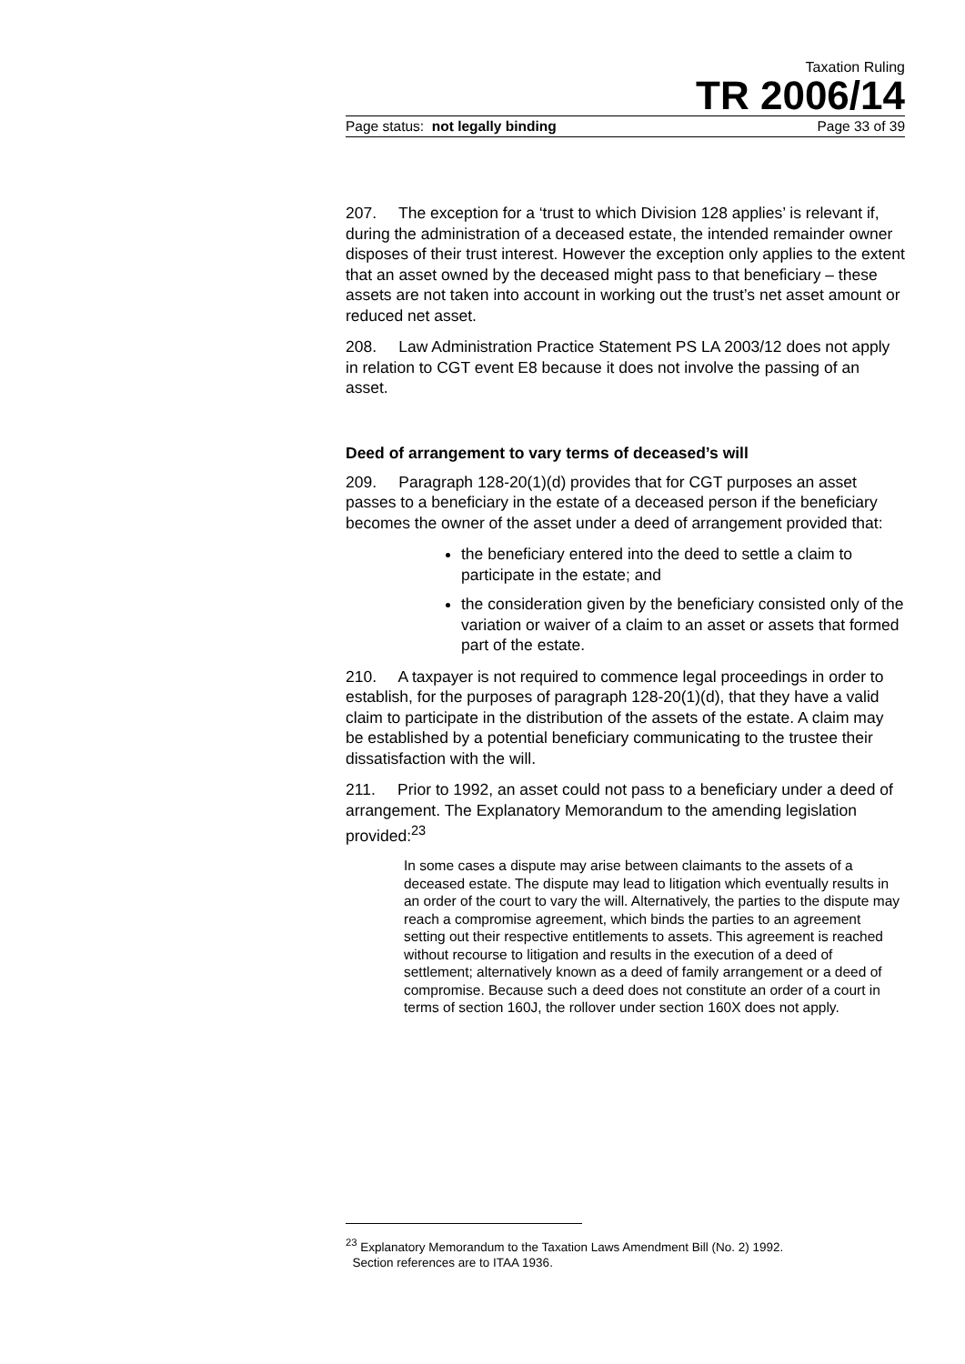Taxation Ruling
TR 2006/14
Page status: not legally binding Page 33 of 39
207. The exception for a ‘trust to which Division 128 applies’ is relevant if, during the administration of a deceased estate, the intended remainder owner disposes of their trust interest. However the exception only applies to the extent that an asset owned by the deceased might pass to that beneficiary – these assets are not taken into account in working out the trust’s net asset amount or reduced net asset.
208. Law Administration Practice Statement PS LA 2003/12 does not apply in relation to CGT event E8 because it does not involve the passing of an asset.
Deed of arrangement to vary terms of deceased’s will
209. Paragraph 128-20(1)(d) provides that for CGT purposes an asset passes to a beneficiary in the estate of a deceased person if the beneficiary becomes the owner of the asset under a deed of arrangement provided that:
the beneficiary entered into the deed to settle a claim to participate in the estate; and
the consideration given by the beneficiary consisted only of the variation or waiver of a claim to an asset or assets that formed part of the estate.
210. A taxpayer is not required to commence legal proceedings in order to establish, for the purposes of paragraph 128-20(1)(d), that they have a valid claim to participate in the distribution of the assets of the estate. A claim may be established by a potential beneficiary communicating to the trustee their dissatisfaction with the will.
211. Prior to 1992, an asset could not pass to a beneficiary under a deed of arrangement. The Explanatory Memorandum to the amending legislation provided:<sup>23</sup>
In some cases a dispute may arise between claimants to the assets of a deceased estate. The dispute may lead to litigation which eventually results in an order of the court to vary the will. Alternatively, the parties to the dispute may reach a compromise agreement, which binds the parties to an agreement setting out their respective entitlements to assets. This agreement is reached without recourse to litigation and results in the execution of a deed of settlement; alternatively known as a deed of family arrangement or a deed of compromise. Because such a deed does not constitute an order of a court in terms of section 160J, the rollover under section 160X does not apply.
<sup>23</sup> Explanatory Memorandum to the Taxation Laws Amendment Bill (No. 2) 1992.
Section references are to ITAA 1936.